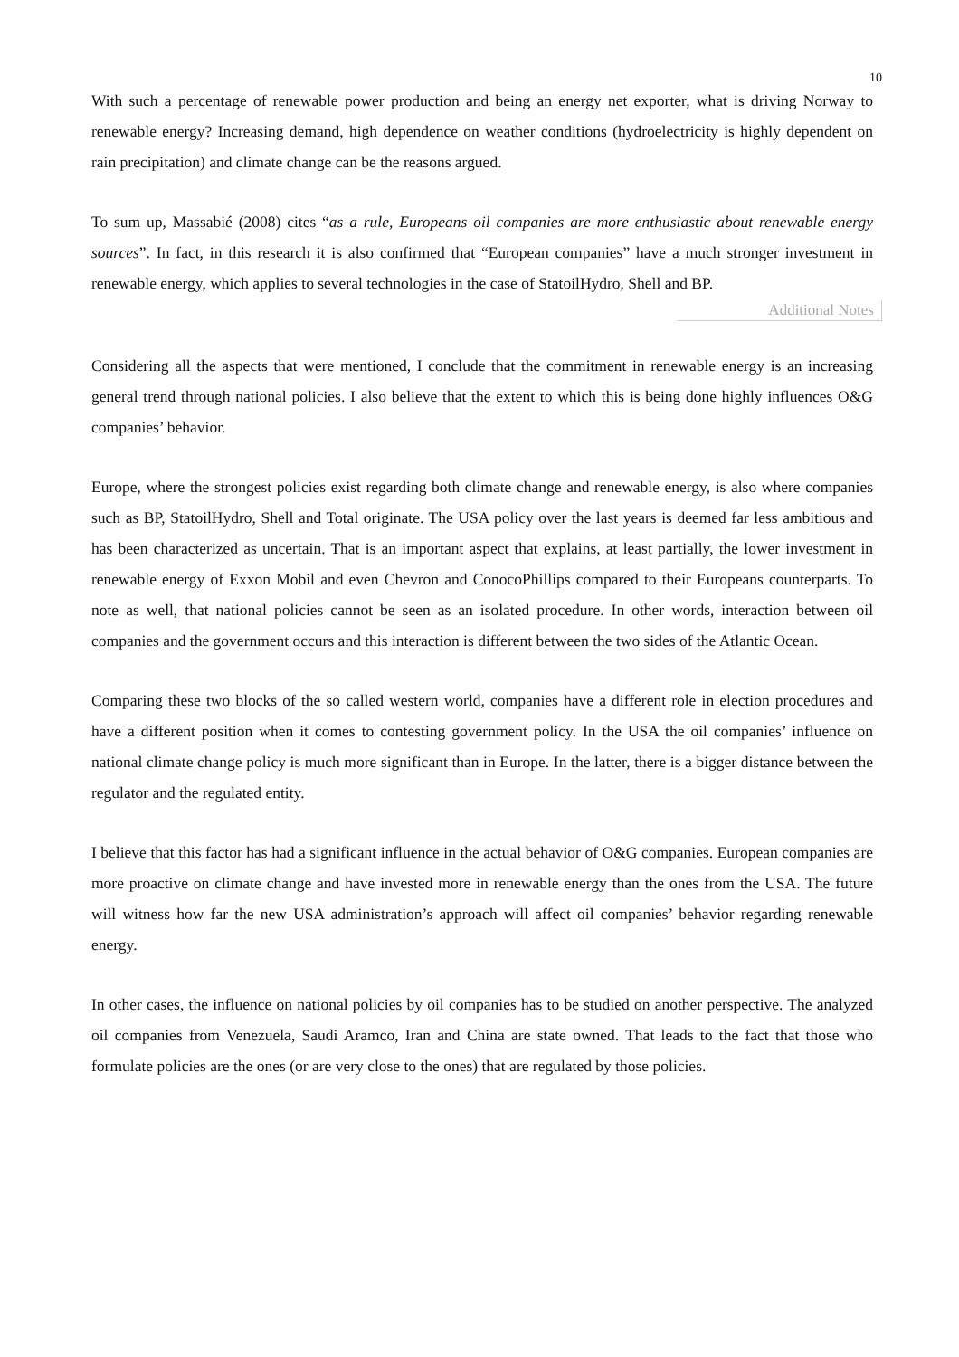10
With such a percentage of renewable power production and being an energy net exporter, what is driving Norway to renewable energy? Increasing demand, high dependence on weather conditions (hydroelectricity is highly dependent on rain precipitation) and climate change can be the reasons argued.
To sum up, Massabié (2008) cites “as a rule, Europeans oil companies are more enthusiastic about renewable energy sources”. In fact, in this research it is also confirmed that “European companies” have a much stronger investment in renewable energy, which applies to several technologies in the case of StatoilHydro, Shell and BP.
Additional Notes
Considering all the aspects that were mentioned, I conclude that the commitment in renewable energy is an increasing general trend through national policies. I also believe that the extent to which this is being done highly influences O&G companies’ behavior.
Europe, where the strongest policies exist regarding both climate change and renewable energy, is also where companies such as BP, StatoilHydro, Shell and Total originate. The USA policy over the last years is deemed far less ambitious and has been characterized as uncertain. That is an important aspect that explains, at least partially, the lower investment in renewable energy of Exxon Mobil and even Chevron and ConocoPhillips compared to their Europeans counterparts. To note as well, that national policies cannot be seen as an isolated procedure. In other words, interaction between oil companies and the government occurs and this interaction is different between the two sides of the Atlantic Ocean.
Comparing these two blocks of the so called western world, companies have a different role in election procedures and have a different position when it comes to contesting government policy. In the USA the oil companies’ influence on national climate change policy is much more significant than in Europe. In the latter, there is a bigger distance between the regulator and the regulated entity.
I believe that this factor has had a significant influence in the actual behavior of O&G companies. European companies are more proactive on climate change and have invested more in renewable energy than the ones from the USA. The future will witness how far the new USA administration’s approach will affect oil companies’ behavior regarding renewable energy.
In other cases, the influence on national policies by oil companies has to be studied on another perspective. The analyzed oil companies from Venezuela, Saudi Aramco, Iran and China are state owned. That leads to the fact that those who formulate policies are the ones (or are very close to the ones) that are regulated by those policies.